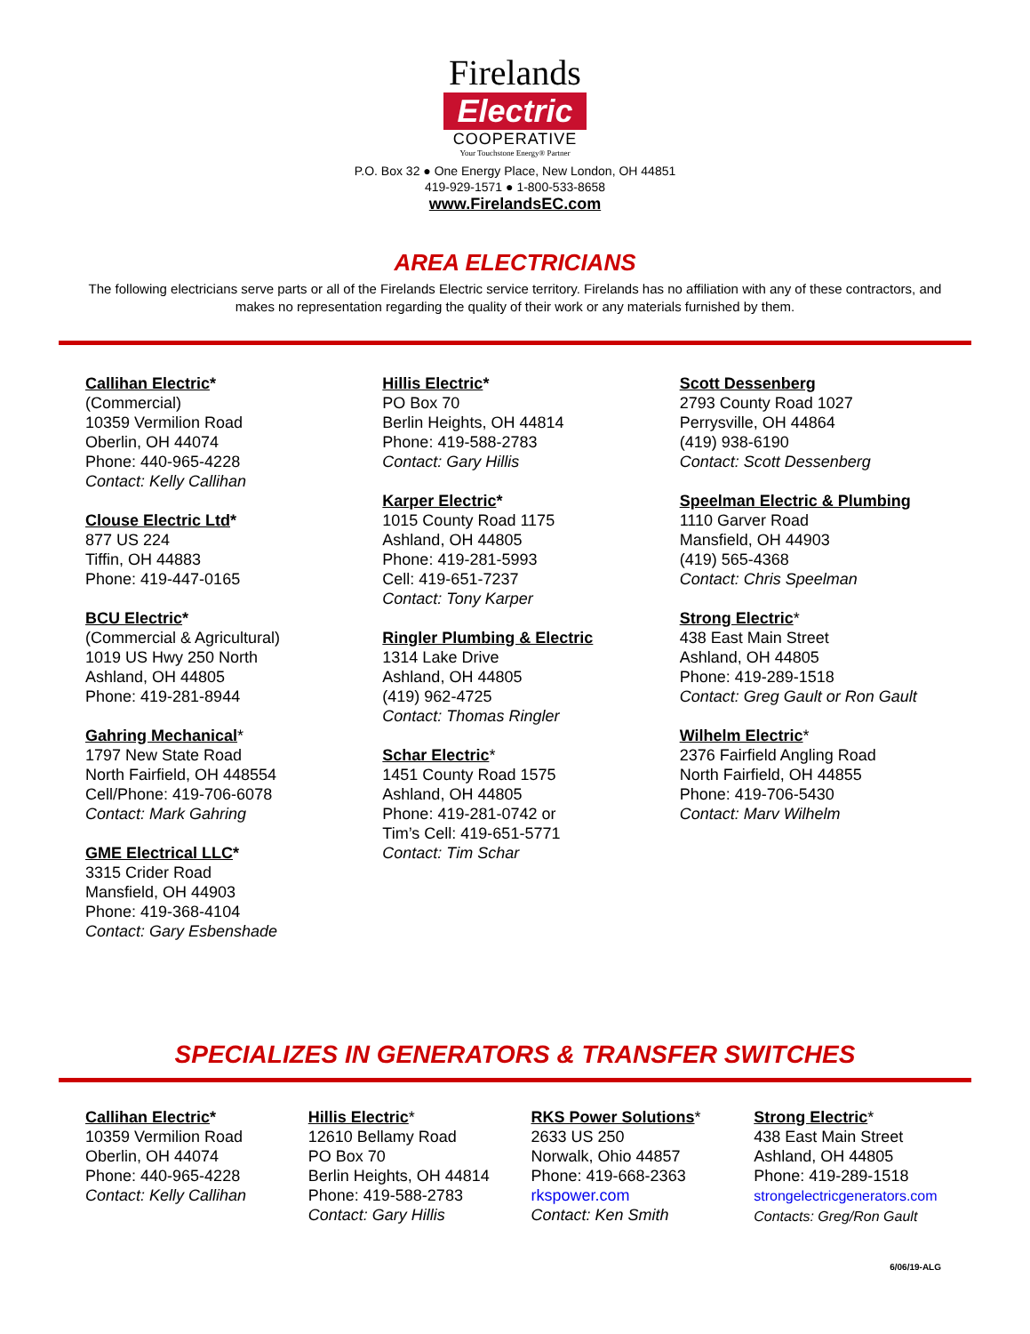Firelands
Electric
COOPERATIVE
Your Touchstone Energy® Partner
P.O. Box 32 ● One Energy Place, New London, OH 44851
419-929-1571 ● 1-800-533-8658
www.FirelandsEC.com
AREA ELECTRICIANS
The following electricians serve parts or all of the Firelands Electric service territory. Firelands has no affiliation with any of these contractors, and makes no representation regarding the quality of their work or any materials furnished by them.
Callihan Electric*
(Commercial)
10359 Vermilion Road
Oberlin, OH 44074
Phone: 440-965-4228
Contact: Kelly Callihan
Clouse Electric Ltd*
877 US 224
Tiffin, OH 44883
Phone: 419-447-0165
BCU Electric*
(Commercial & Agricultural)
1019 US Hwy 250 North
Ashland, OH 44805
Phone: 419-281-8944
Gahring Mechanical*
1797 New State Road
North Fairfield, OH 448554
Cell/Phone: 419-706-6078
Contact: Mark Gahring
GME Electrical LLC*
3315 Crider Road
Mansfield, OH 44903
Phone: 419-368-4104
Contact: Gary Esbenshade
Hillis Electric*
PO Box 70
Berlin Heights, OH 44814
Phone: 419-588-2783
Contact: Gary Hillis
Karper Electric*
1015 County Road 1175
Ashland, OH 44805
Phone: 419-281-5993
Cell: 419-651-7237
Contact: Tony Karper
Ringler Plumbing & Electric
1314 Lake Drive
Ashland, OH 44805
(419) 962-4725
Contact: Thomas Ringler
Schar Electric*
1451 County Road 1575
Ashland, OH 44805
Phone: 419-281-0742 or
Tim’s Cell: 419-651-5771
Contact: Tim Schar
Scott Dessenberg
2793 County Road 1027
Perrysville, OH 44864
(419) 938-6190
Contact: Scott Dessenberg
Speelman Electric & Plumbing
1110 Garver Road
Mansfield, OH 44903
(419) 565-4368
Contact: Chris Speelman
Strong Electric*
438 East Main Street
Ashland, OH 44805
Phone: 419-289-1518
Contact: Greg Gault or Ron Gault
Wilhelm Electric*
2376 Fairfield Angling Road
North Fairfield, OH 44855
Phone: 419-706-5430
Contact: Marv Wilhelm
SPECIALIZES IN GENERATORS & TRANSFER SWITCHES
Callihan Electric*
10359 Vermilion Road
Oberlin, OH 44074
Phone: 440-965-4228
Contact: Kelly Callihan
Hillis Electric*
12610 Bellamy Road
PO Box 70
Berlin Heights, OH 44814
Phone: 419-588-2783
Contact: Gary Hillis
RKS Power Solutions*
2633 US 250
Norwalk, Ohio 44857
Phone: 419-668-2363
rkspower.com
Contact: Ken Smith
Strong Electric*
438 East Main Street
Ashland, OH 44805
Phone: 419-289-1518
strongelectricgenerators.com
Contacts: Greg/Ron Gault
6/06/19-ALG